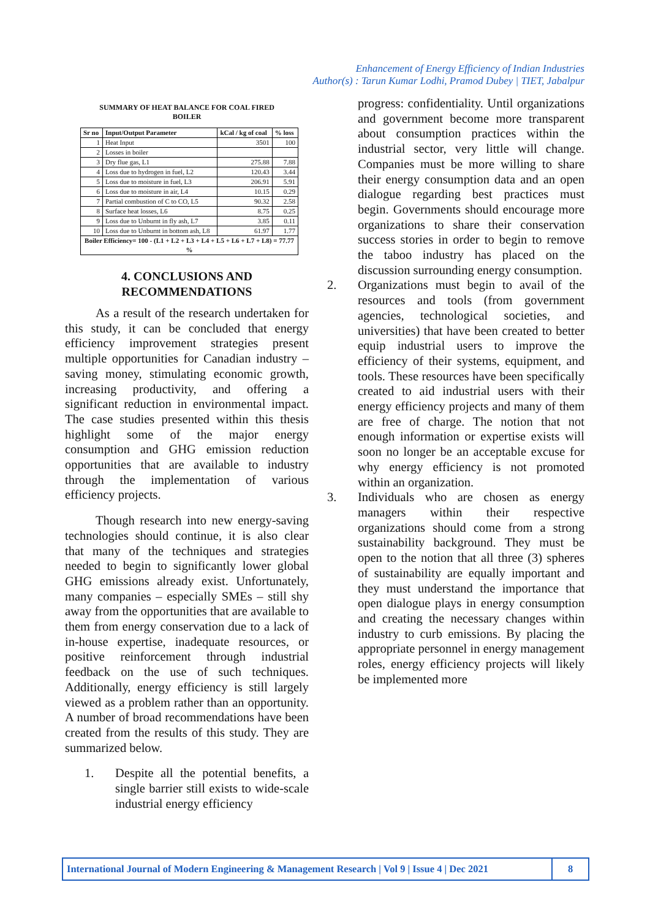Enhancement of Energy Efficiency of Indian Industries
Author(s) : Tarun Kumar Lodhi, Pramod Dubey | TIET, Jabalpur
SUMMARY OF HEAT BALANCE FOR COAL FIRED
BOILER
| Sr no | Input/Output Parameter | kCal / kg of coal | % loss |
| --- | --- | --- | --- |
| 1 | Heat Input | 3501 | 100 |
| 2 | Losses in boiler | | |
| 3 | Dry flue gas, L1 | 275.88 | 7.88 |
| 4 | Loss due to hydrogen in fuel, L2 | 120.43 | 3.44 |
| 5 | Loss due to moisture in fuel, L3 | 206.91 | 5.91 |
| 6 | Loss due to moisture in air, L4 | 10.15 | 0.29 |
| 7 | Partial combustion of C to CO, L5 | 90.32 | 2.58 |
| 8 | Surface heat losses, L6 | 8.75 | 0.25 |
| 9 | Loss due to Unburnt in fly ash, L7 | 3.85 | 0.11 |
| 10 | Loss due to Unburnt in bottom ash, L8 | 61.97 | 1.77 |
| Boiler Efficiency= 100 - (L1 + L2 + L3 + L4 + L5 + L6 + L7 + L8) = 77.77 % | | | |
4. CONCLUSIONS AND
RECOMMENDATIONS
As a result of the research undertaken for this study, it can be concluded that energy efficiency improvement strategies present multiple opportunities for Canadian industry – saving money, stimulating economic growth, increasing productivity, and offering a significant reduction in environmental impact. The case studies presented within this thesis highlight some of the major energy consumption and GHG emission reduction opportunities that are available to industry through the implementation of various efficiency projects.
Though research into new energy-saving technologies should continue, it is also clear that many of the techniques and strategies needed to begin to significantly lower global GHG emissions already exist. Unfortunately, many companies – especially SMEs – still shy away from the opportunities that are available to them from energy conservation due to a lack of in-house expertise, inadequate resources, or positive reinforcement through industrial feedback on the use of such techniques. Additionally, energy efficiency is still largely viewed as a problem rather than an opportunity. A number of broad recommendations have been created from the results of this study. They are summarized below.
1.
Despite all the potential benefits, a single barrier still exists to wide-scale industrial energy efficiency
progress: confidentiality. Until organizations and government become more transparent about consumption practices within the industrial sector, very little will change. Companies must be more willing to share their energy consumption data and an open dialogue regarding best practices must begin. Governments should encourage more organizations to share their conservation success stories in order to begin to remove the taboo industry has placed on the discussion surrounding energy consumption.
2.
Organizations must begin to avail of the resources and tools (from government agencies, technological societies, and universities) that have been created to better equip industrial users to improve the efficiency of their systems, equipment, and tools. These resources have been specifically created to aid industrial users with their energy efficiency projects and many of them are free of charge. The notion that not enough information or expertise exists will soon no longer be an acceptable excuse for why energy efficiency is not promoted within an organization.
3.
Individuals who are chosen as energy managers within their respective organizations should come from a strong sustainability background. They must be open to the notion that all three (3) spheres of sustainability are equally important and they must understand the importance that open dialogue plays in energy consumption and creating the necessary changes within industry to curb emissions. By placing the appropriate personnel in energy management roles, energy efficiency projects will likely be implemented more
International Journal of Modern Engineering & Management Research | Vol 9 | Issue 4 | Dec 2021
8